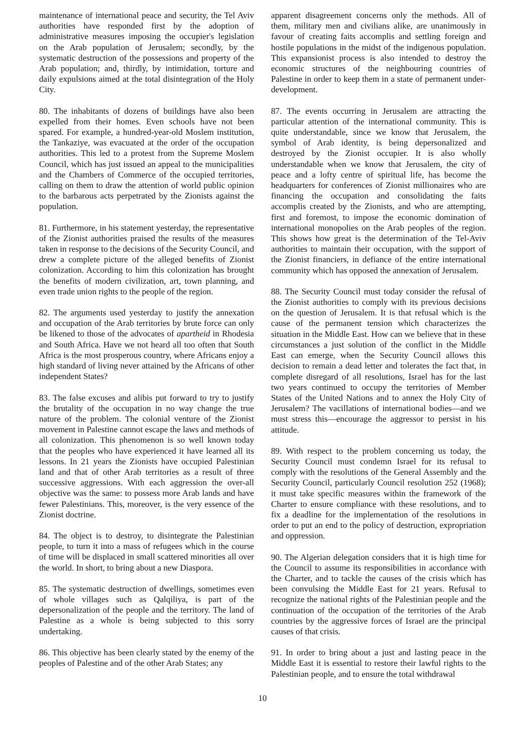maintenance of international peace and security, the Tel Aviv authorities have responded first by the adoption of administrative measures imposing the occupier's legislation on the Arab population of Jerusalem; secondly, by the systematic destruction of the possessions and property of the Arab population; and, thirdly, by intimidation, torture and daily expulsions aimed at the total disintegration of the Holy City.
80. The inhabitants of dozens of buildings have also been expelled from their homes. Even schools have not been spared. For example, a hundred-year-old Moslem institution, the Tankaziye, was evacuated at the order of the occupation authorities. This led to a protest from the Supreme Moslem Council, which has just issued an appeal to the municipalities and the Chambers of Commerce of the occupied territories, calling on them to draw the attention of world public opinion to the barbarous acts perpetrated by the Zionists against the population.
81. Furthermore, in his statement yesterday, the representative of the Zionist authorities praised the results of the measures taken in response to the decisions of the Security Council, and drew a complete picture of the alleged benefits of Zionist colonization. According to him this colonization has brought the benefits of modern civilization, art, town planning, and even trade union rights to the people of the region.
82. The arguments used yesterday to justify the annexation and occupation of the Arab territories by brute force can only be likened to those of the advocates of apartheid in Rhodesia and South Africa. Have we not heard all too often that South Africa is the most prosperous country, where Africans enjoy a high standard of living never attained by the Africans of other independent States?
83. The false excuses and alibis put forward to try to justify the brutality of the occupation in no way change the true nature of the problem. The colonial venture of the Zionist movement in Palestine cannot escape the laws and methods of all colonization. This phenomenon is so well known today that the peoples who have experienced it have learned all its lessons. In 21 years the Zionists have occupied Palestinian land and that of other Arab territories as a result of three successive aggressions. With each aggression the over-all objective was the same: to possess more Arab lands and have fewer Palestinians. This, moreover, is the very essence of the Zionist doctrine.
84. The object is to destroy, to disintegrate the Palestinian people, to turn it into a mass of refugees which in the course of time will be displaced in small scattered minorities all over the world. In short, to bring about a new Diaspora.
85. The systematic destruction of dwellings, sometimes even of whole villages such as Qalqiliya, is part of the depersonalization of the people and the territory. The land of Palestine as a whole is being subjected to this sorry undertaking.
86. This objective has been clearly stated by the enemy of the peoples of Palestine and of the other Arab States; any
apparent disagreement concerns only the methods. All of them, military men and civilians alike, are unanimously in favour of creating faits accomplis and settling foreign and hostile populations in the midst of the indigenous population. This expansionist process is also intended to destroy the economic structures of the neighbouring countries of Palestine in order to keep them in a state of permanent under-development.
87. The events occurring in Jerusalem are attracting the particular attention of the international community. This is quite understandable, since we know that Jerusalem, the symbol of Arab identity, is being depersonalized and destroyed by the Zionist occupier. It is also wholly understandable when we know that Jerusalem, the city of peace and a lofty centre of spiritual life, has become the headquarters for conferences of Zionist millionaires who are financing the occupation and consolidating the faits accomplis created by the Zionists, and who are attempting, first and foremost, to impose the economic domination of international monopolies on the Arab peoples of the region. This shows how great is the determination of the Tel-Aviv authorities to maintain their occupation, with the support of the Zionist financiers, in defiance of the entire international community which has opposed the annexation of Jerusalem.
88. The Security Council must today consider the refusal of the Zionist authorities to comply with its previous decisions on the question of Jerusalem. It is that refusal which is the cause of the permanent tension which characterizes the situation in the Middle East. How can we believe that in these circumstances a just solution of the conflict in the Middle East can emerge, when the Security Council allows this decision to remain a dead letter and tolerates the fact that, in complete disregard of all resolutions, Israel has for the last two years continued to occupy the territories of Member States of the United Nations and to annex the Holy City of Jerusalem? The vacillations of international bodies—and we must stress this—encourage the aggressor to persist in his attitude.
89. With respect to the problem concerning us today, the Security Council must condemn Israel for its refusal to comply with the resolutions of the General Assembly and the Security Council, particularly Council resolution 252 (1968); it must take specific measures within the framework of the Charter to ensure compliance with these resolutions, and to fix a deadline for the implementation of the resolutions in order to put an end to the policy of destruction, expropriation and oppression.
90. The Algerian delegation considers that it is high time for the Council to assume its responsibilities in accordance with the Charter, and to tackle the causes of the crisis which has been convulsing the Middle East for 21 years. Refusal to recognize the national rights of the Palestinian people and the continuation of the occupation of the territories of the Arab countries by the aggressive forces of Israel are the principal causes of that crisis.
91. In order to bring about a just and lasting peace in the Middle East it is essential to restore their lawful rights to the Palestinian people, and to ensure the total withdrawal
10